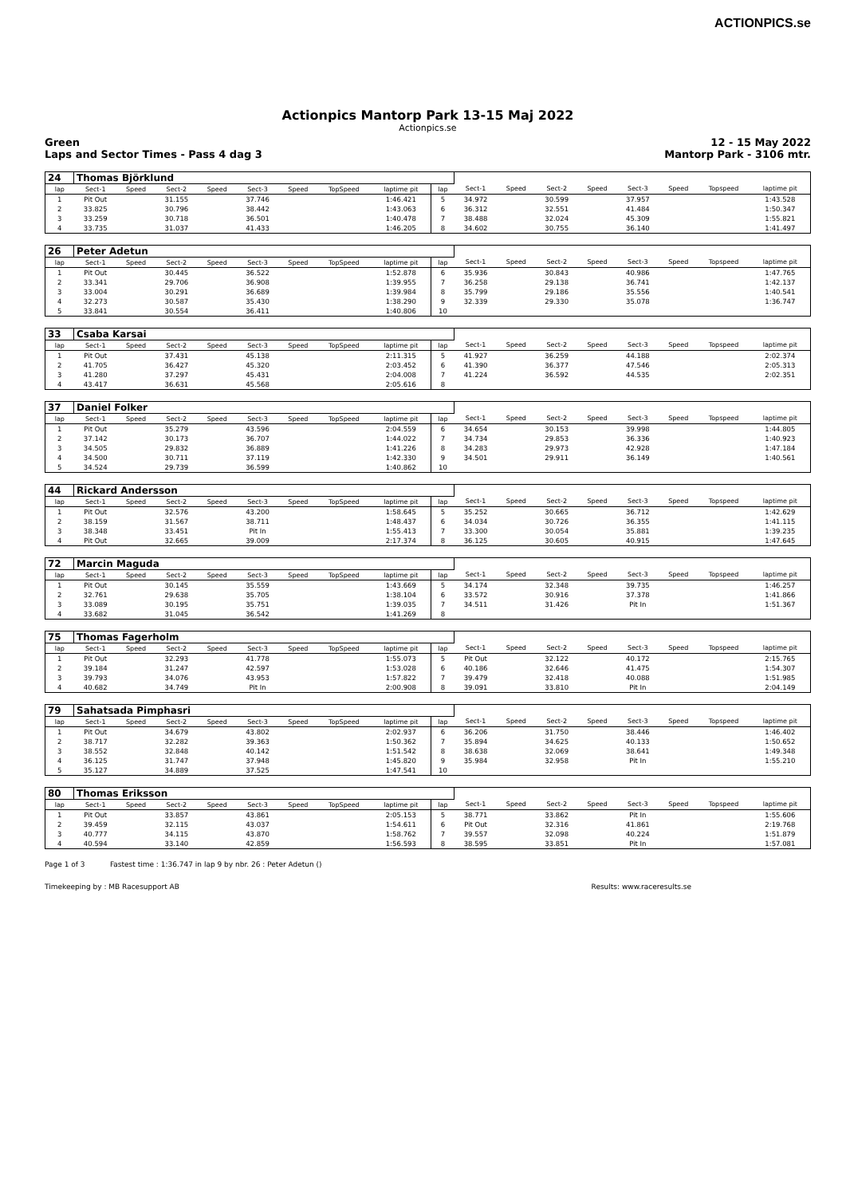ACTIONPICS.se
Actionpics Mantorp Park 13-15 Maj 2022
Actionpics.se
Green
Laps and Sector Times - Pass 4 dag 3
12 - 15 May 2022
Mantorp Park - 3106 mtr.
| 24 | Thomas Björklund | | | | | | | | | | | | | | | | |
| lap | Sect-1 | Speed | Sect-2 | Speed | Sect-3 | Speed | TopSpeed | laptime pit | lap | Sect-1 | Speed | Sect-2 | Speed | Sect-3 | Speed | Topspeed | laptime pit |
| 1 | Pit Out | | 31.155 | | 37.746 | | | 1:46.421 | 5 | 34.972 | | 30.599 | | 37.957 | | | 1:43.528 |
| 2 | 33.825 | | 30.796 | | 38.442 | | | 1:43.063 | 6 | 36.312 | | 32.551 | | 41.484 | | | 1:50.347 |
| 3 | 33.259 | | 30.718 | | 36.501 | | | 1:40.478 | 7 | 38.488 | | 32.024 | | 45.309 | | | 1:55.821 |
| 4 | 33.735 | | 31.037 | | 41.433 | | | 1:46.205 | 8 | 34.602 | | 30.755 | | 36.140 | | | 1:41.497 |
| 26 | Peter Adetun | | | | | | | | | | | | | | | | |
| lap | Sect-1 | Speed | Sect-2 | Speed | Sect-3 | Speed | TopSpeed | laptime pit | lap | Sect-1 | Speed | Sect-2 | Speed | Sect-3 | Speed | Topspeed | laptime pit |
| 1 | Pit Out | | 30.445 | | 36.522 | | | 1:52.878 | 6 | 35.936 | | 30.843 | | 40.986 | | | 1:47.765 |
| 2 | 33.341 | | 29.706 | | 36.908 | | | 1:39.955 | 7 | 36.258 | | 29.138 | | 36.741 | | | 1:42.137 |
| 3 | 33.004 | | 30.291 | | 36.689 | | | 1:39.984 | 8 | 35.799 | | 29.186 | | 35.556 | | | 1:40.541 |
| 4 | 32.273 | | 30.587 | | 35.430 | | | 1:38.290 | 9 | 32.339 | | 29.330 | | 35.078 | | | 1:36.747 |
| 5 | 33.841 | | 30.554 | | 36.411 | | | 1:40.806 | 10 | | | | | | | | |
| 33 | Csaba Karsai | | | | | | | | | | | | | | | | |
| lap | Sect-1 | Speed | Sect-2 | Speed | Sect-3 | Speed | TopSpeed | laptime pit | lap | Sect-1 | Speed | Sect-2 | Speed | Sect-3 | Speed | Topspeed | laptime pit |
| 1 | Pit Out | | 37.431 | | 45.138 | | | 2:11.315 | 5 | 41.927 | | 36.259 | | 44.188 | | | 2:02.374 |
| 2 | 41.705 | | 36.427 | | 45.320 | | | 2:03.452 | 6 | 41.390 | | 36.377 | | 47.546 | | | 2:05.313 |
| 3 | 41.280 | | 37.297 | | 45.431 | | | 2:04.008 | 7 | 41.224 | | 36.592 | | 44.535 | | | 2:02.351 |
| 4 | 43.417 | | 36.631 | | 45.568 | | | 2:05.616 | 8 | | | | | | | | |
| 37 | Daniel Folker | | | | | | | | | | | | | | | | |
| lap | Sect-1 | Speed | Sect-2 | Speed | Sect-3 | Speed | TopSpeed | laptime pit | lap | Sect-1 | Speed | Sect-2 | Speed | Sect-3 | Speed | Topspeed | laptime pit |
| 1 | Pit Out | | 35.279 | | 43.596 | | | 2:04.559 | 6 | 34.654 | | 30.153 | | 39.998 | | | 1:44.805 |
| 2 | 37.142 | | 30.173 | | 36.707 | | | 1:44.022 | 7 | 34.734 | | 29.853 | | 36.336 | | | 1:40.923 |
| 3 | 34.505 | | 29.832 | | 36.889 | | | 1:41.226 | 8 | 34.283 | | 29.973 | | 42.928 | | | 1:47.184 |
| 4 | 34.500 | | 30.711 | | 37.119 | | | 1:42.330 | 9 | 34.501 | | 29.911 | | 36.149 | | | 1:40.561 |
| 5 | 34.524 | | 29.739 | | 36.599 | | | 1:40.862 | 10 | | | | | | | | |
| 44 | Rickard Andersson | | | | | | | | | | | | | | | | |
| lap | Sect-1 | Speed | Sect-2 | Speed | Sect-3 | Speed | TopSpeed | laptime pit | lap | Sect-1 | Speed | Sect-2 | Speed | Sect-3 | Speed | Topspeed | laptime pit |
| 1 | Pit Out | | 32.576 | | 43.200 | | | 1:58.645 | 5 | 35.252 | | 30.665 | | 36.712 | | | 1:42.629 |
| 2 | 38.159 | | 31.567 | | 38.711 | | | 1:48.437 | 6 | 34.034 | | 30.726 | | 36.355 | | | 1:41.115 |
| 3 | 38.348 | | 33.451 | | Pit In | | | 1:55.413 | 7 | 33.300 | | 30.054 | | 35.881 | | | 1:39.235 |
| 4 | Pit Out | | 32.665 | | 39.009 | | | 2:17.374 | 8 | 36.125 | | 30.605 | | 40.915 | | | 1:47.645 |
| 72 | Marcin Maguda | | | | | | | | | | | | | | | | |
| lap | Sect-1 | Speed | Sect-2 | Speed | Sect-3 | Speed | TopSpeed | laptime pit | lap | Sect-1 | Speed | Sect-2 | Speed | Sect-3 | Speed | Topspeed | laptime pit |
| 1 | Pit Out | | 30.145 | | 35.559 | | | 1:43.669 | 5 | 34.174 | | 32.348 | | 39.735 | | | 1:46.257 |
| 2 | 32.761 | | 29.638 | | 35.705 | | | 1:38.104 | 6 | 33.572 | | 30.916 | | 37.378 | | | 1:41.866 |
| 3 | 33.089 | | 30.195 | | 35.751 | | | 1:39.035 | 7 | 34.511 | | 31.426 | | Pit In | | | 1:51.367 |
| 4 | 33.682 | | 31.045 | | 36.542 | | | 1:41.269 | 8 | | | | | | | | |
| 75 | Thomas Fagerholm | | | | | | | | | | | | | | | | |
| lap | Sect-1 | Speed | Sect-2 | Speed | Sect-3 | Speed | TopSpeed | laptime pit | lap | Sect-1 | Speed | Sect-2 | Speed | Sect-3 | Speed | Topspeed | laptime pit |
| 1 | Pit Out | | 32.293 | | 41.778 | | | 1:55.073 | 5 | Pit Out | | 32.122 | | 40.172 | | | 2:15.765 |
| 2 | 39.184 | | 31.247 | | 42.597 | | | 1:53.028 | 6 | 40.186 | | 32.646 | | 41.475 | | | 1:54.307 |
| 3 | 39.793 | | 34.076 | | 43.953 | | | 1:57.822 | 7 | 39.479 | | 32.418 | | 40.088 | | | 1:51.985 |
| 4 | 40.682 | | 34.749 | | Pit In | | | 2:00.908 | 8 | 39.091 | | 33.810 | | Pit In | | | 2:04.149 |
| 79 | Sahatsada Pimphasri | | | | | | | | | | | | | | | | |
| lap | Sect-1 | Speed | Sect-2 | Speed | Sect-3 | Speed | TopSpeed | laptime pit | lap | Sect-1 | Speed | Sect-2 | Speed | Sect-3 | Speed | Topspeed | laptime pit |
| 1 | Pit Out | | 34.679 | | 43.802 | | | 2:02.937 | 6 | 36.206 | | 31.750 | | 38.446 | | | 1:46.402 |
| 2 | 38.717 | | 32.282 | | 39.363 | | | 1:50.362 | 7 | 35.894 | | 34.625 | | 40.133 | | | 1:50.652 |
| 3 | 38.552 | | 32.848 | | 40.142 | | | 1:51.542 | 8 | 38.638 | | 32.069 | | 38.641 | | | 1:49.348 |
| 4 | 36.125 | | 31.747 | | 37.948 | | | 1:45.820 | 9 | 35.984 | | 32.958 | | Pit In | | | 1:55.210 |
| 5 | 35.127 | | 34.889 | | 37.525 | | | 1:47.541 | 10 | | | | | | | | |
| 80 | Thomas Eriksson | | | | | | | | | | | | | | | | |
| lap | Sect-1 | Speed | Sect-2 | Speed | Sect-3 | Speed | TopSpeed | laptime pit | lap | Sect-1 | Speed | Sect-2 | Speed | Sect-3 | Speed | Topspeed | laptime pit |
| 1 | Pit Out | | 33.857 | | 43.861 | | | 2:05.153 | 5 | 38.771 | | 33.862 | | Pit In | | | 1:55.606 |
| 2 | 39.459 | | 32.115 | | 43.037 | | | 1:54.611 | 6 | Pit Out | | 32.316 | | 41.861 | | | 2:19.768 |
| 3 | 40.777 | | 34.115 | | 43.870 | | | 1:58.762 | 7 | 39.557 | | 32.098 | | 40.224 | | | 1:51.879 |
| 4 | 40.594 | | 33.140 | | 42.859 | | | 1:56.593 | 8 | 38.595 | | 33.851 | | Pit In | | | 1:57.081 |
Page 1 of 3 Fastest time : 1:36.747 in lap 9 by nbr. 26 : Peter Adetun ()
Timekeeping by : MB Racesupport AB Results: www.raceresults.se